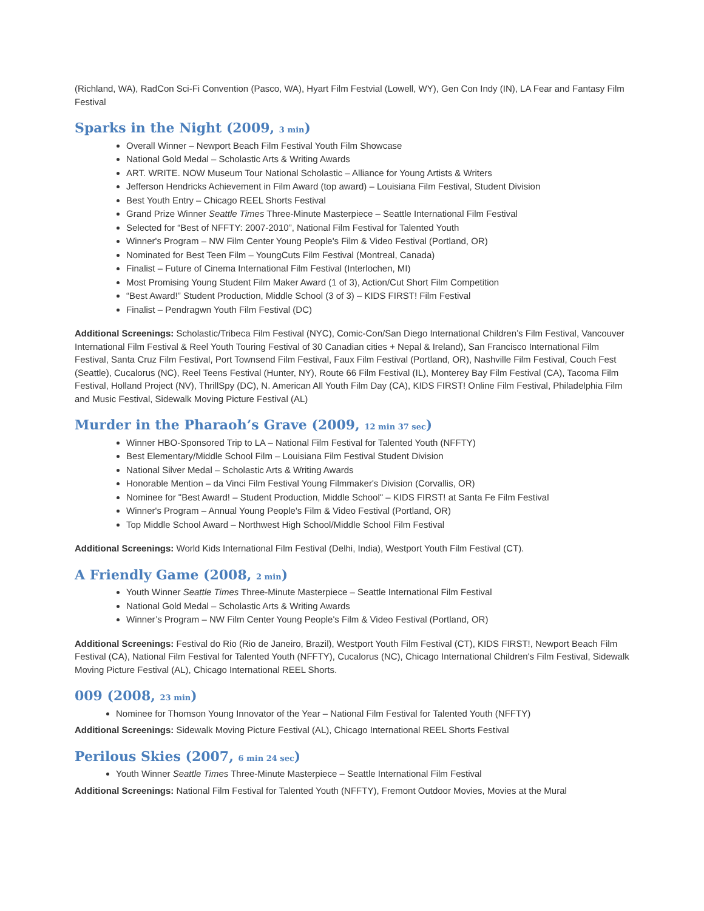(Richland, WA), RadCon Sci-Fi Convention (Pasco, WA), Hyart Film Festvial (Lowell, WY), Gen Con Indy (IN), LA Fear and Fantasy Film Festival
Sparks in the Night (2009, 3 min)
Overall Winner – Newport Beach Film Festival Youth Film Showcase
National Gold Medal – Scholastic Arts & Writing Awards
ART. WRITE. NOW Museum Tour National Scholastic – Alliance for Young Artists & Writers
Jefferson Hendricks Achievement in Film Award (top award) – Louisiana Film Festival, Student Division
Best Youth Entry – Chicago REEL Shorts Festival
Grand Prize Winner Seattle Times Three-Minute Masterpiece – Seattle International Film Festival
Selected for “Best of NFFTY: 2007-2010”, National Film Festival for Talented Youth
Winner's Program – NW Film Center Young People's Film & Video Festival (Portland, OR)
Nominated for Best Teen Film – YoungCuts Film Festival (Montreal, Canada)
Finalist – Future of Cinema International Film Festival (Interlochen, MI)
Most Promising Young Student Film Maker Award (1 of 3), Action/Cut Short Film Competition
“Best Award!” Student Production, Middle School (3 of 3) – KIDS FIRST! Film Festival
Finalist – Pendragwn Youth Film Festival (DC)
Additional Screenings: Scholastic/Tribeca Film Festival (NYC), Comic-Con/San Diego International Children’s Film Festival, Vancouver International Film Festival & Reel Youth Touring Festival of 30 Canadian cities + Nepal & Ireland), San Francisco International Film Festival, Santa Cruz Film Festival, Port Townsend Film Festival, Faux Film Festival (Portland, OR), Nashville Film Festival, Couch Fest (Seattle), Cucalorus (NC), Reel Teens Festival (Hunter, NY), Route 66 Film Festival (IL), Monterey Bay Film Festival (CA), Tacoma Film Festival, Holland Project (NV), ThrillSpy (DC), N. American All Youth Film Day (CA), KIDS FIRST! Online Film Festival, Philadelphia Film and Music Festival, Sidewalk Moving Picture Festival (AL)
Murder in the Pharaoh’s Grave (2009, 12 min 37 sec)
Winner HBO-Sponsored Trip to LA – National Film Festival for Talented Youth (NFFTY)
Best Elementary/Middle School Film – Louisiana Film Festival Student Division
National Silver Medal – Scholastic Arts & Writing Awards
Honorable Mention – da Vinci Film Festival Young Filmmaker's Division (Corvallis, OR)
Nominee for "Best Award! – Student Production, Middle School" – KIDS FIRST! at Santa Fe Film Festival
Winner's Program – Annual Young People's Film & Video Festival (Portland, OR)
Top Middle School Award – Northwest High School/Middle School Film Festival
Additional Screenings: World Kids International Film Festival (Delhi, India), Westport Youth Film Festival (CT).
A Friendly Game (2008, 2 min)
Youth Winner Seattle Times Three-Minute Masterpiece – Seattle International Film Festival
National Gold Medal – Scholastic Arts & Writing Awards
Winner’s Program – NW Film Center Young People's Film & Video Festival (Portland, OR)
Additional Screenings: Festival do Rio (Rio de Janeiro, Brazil), Westport Youth Film Festival (CT), KIDS FIRST!, Newport Beach Film Festival (CA), National Film Festival for Talented Youth (NFFTY), Cucalorus (NC), Chicago International Children's Film Festival, Sidewalk Moving Picture Festival (AL), Chicago International REEL Shorts.
009 (2008, 23 min)
Nominee for Thomson Young Innovator of the Year – National Film Festival for Talented Youth (NFFTY)
Additional Screenings: Sidewalk Moving Picture Festival (AL), Chicago International REEL Shorts Festival
Perilous Skies (2007, 6 min 24 sec)
Youth Winner Seattle Times Three-Minute Masterpiece – Seattle International Film Festival
Additional Screenings: National Film Festival for Talented Youth (NFFTY), Fremont Outdoor Movies, Movies at the Mural